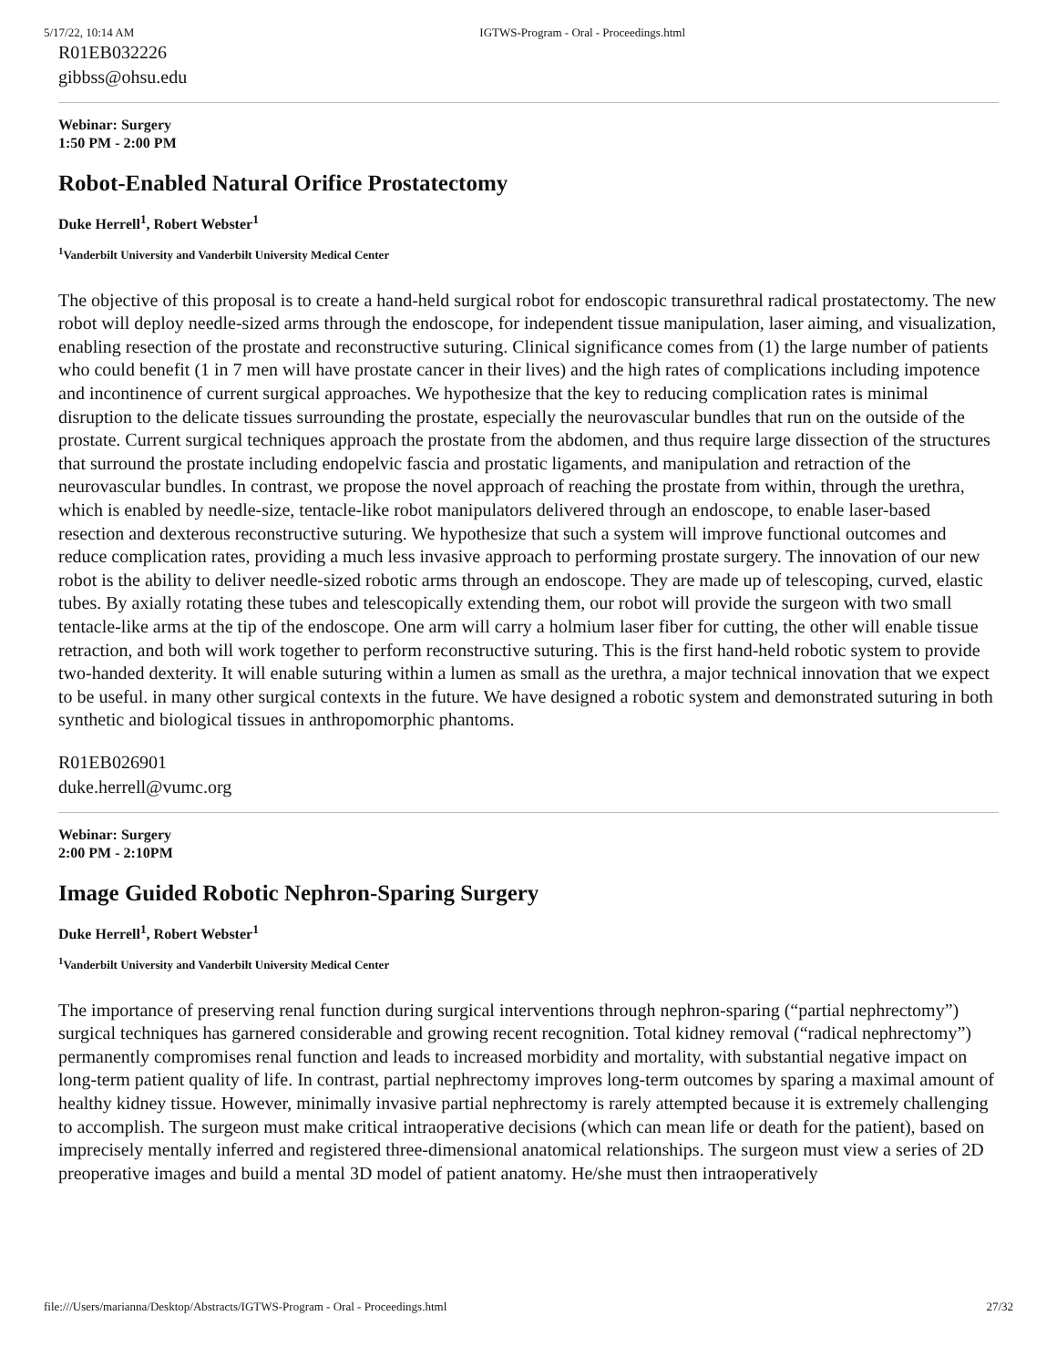5/17/22, 10:14 AM IGTWS-Program - Oral - Proceedings.html
R01EB032226
gibbss@ohsu.edu
Webinar: Surgery
1:50 PM - 2:00 PM
Robot-Enabled Natural Orifice Prostatectomy
Duke Herrell<sup>1</sup>, Robert Webster<sup>1</sup>
<sup>1</sup> Vanderbilt University and Vanderbilt University Medical Center
The objective of this proposal is to create a hand-held surgical robot for endoscopic transurethral radical prostatectomy. The new robot will deploy needle-sized arms through the endoscope, for independent tissue manipulation, laser aiming, and visualization, enabling resection of the prostate and reconstructive suturing. Clinical significance comes from (1) the large number of patients who could benefit (1 in 7 men will have prostate cancer in their lives) and the high rates of complications including impotence and incontinence of current surgical approaches. We hypothesize that the key to reducing complication rates is minimal disruption to the delicate tissues surrounding the prostate, especially the neurovascular bundles that run on the outside of the prostate. Current surgical techniques approach the prostate from the abdomen, and thus require large dissection of the structures that surround the prostate including endopelvic fascia and prostatic ligaments, and manipulation and retraction of the neurovascular bundles. In contrast, we propose the novel approach of reaching the prostate from within, through the urethra, which is enabled by needle-size, tentacle-like robot manipulators delivered through an endoscope, to enable laser-based resection and dexterous reconstructive suturing. We hypothesize that such a system will improve functional outcomes and reduce complication rates, providing a much less invasive approach to performing prostate surgery. The innovation of our new robot is the ability to deliver needle-sized robotic arms through an endoscope. They are made up of telescoping, curved, elastic tubes. By axially rotating these tubes and telescopically extending them, our robot will provide the surgeon with two small tentacle-like arms at the tip of the endoscope. One arm will carry a holmium laser fiber for cutting, the other will enable tissue retraction, and both will work together to perform reconstructive suturing. This is the first hand-held robotic system to provide two-handed dexterity. It will enable suturing within a lumen as small as the urethra, a major technical innovation that we expect to be useful. in many other surgical contexts in the future. We have designed a robotic system and demonstrated suturing in both synthetic and biological tissues in anthropomorphic phantoms.
R01EB026901
duke.herrell@vumc.org
Webinar: Surgery
2:00 PM - 2:10PM
Image Guided Robotic Nephron-Sparing Surgery
Duke Herrell<sup>1</sup>, Robert Webster<sup>1</sup>
<sup>1</sup> Vanderbilt University and Vanderbilt University Medical Center
The importance of preserving renal function during surgical interventions through nephron-sparing (“partial nephrectomy”) surgical techniques has garnered considerable and growing recent recognition. Total kidney removal (“radical nephrectomy”) permanently compromises renal function and leads to increased morbidity and mortality, with substantial negative impact on long-term patient quality of life. In contrast, partial nephrectomy improves long-term outcomes by sparing a maximal amount of healthy kidney tissue. However, minimally invasive partial nephrectomy is rarely attempted because it is extremely challenging to accomplish. The surgeon must make critical intraoperative decisions (which can mean life or death for the patient), based on imprecisely mentally inferred and registered three-dimensional anatomical relationships. The surgeon must view a series of 2D preoperative images and build a mental 3D model of patient anatomy. He/she must then intraoperatively
file:///Users/marianna/Desktop/Abstracts/IGTWS-Program - Oral - Proceedings.html 27/32